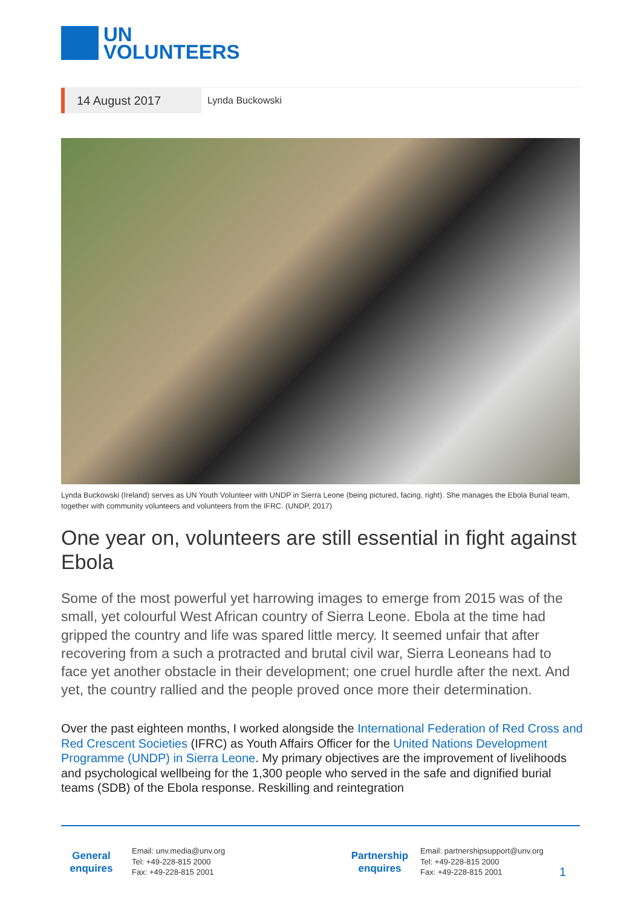UN
VOLUNTEERS
14 August 2017
Lynda Buckowski
Lynda Buckowski (Ireland) serves as UN Youth Volunteer with UNDP in Sierra Leone (being pictured, facing, right). She manages the Ebola Burial team, together with community volunteers and volunteers from the IFRC. (UNDP, 2017)
One year on, volunteers are still essential in fight against Ebola
Some of the most powerful yet harrowing images to emerge from 2015 was of the small, yet colourful West African country of Sierra Leone. Ebola at the time had gripped the country and life was spared little mercy. It seemed unfair that after recovering from a such a protracted and brutal civil war, Sierra Leoneans had to face yet another obstacle in their development; one cruel hurdle after the next. And yet, the country rallied and the people proved once more their determination.
Over the past eighteen months, I worked alongside the International Federation of Red Cross and Red Crescent Societies (IFRC) as Youth Affairs Officer for the United Nations Development Programme (UNDP) in Sierra Leone. My primary objectives are the improvement of livelihoods and psychological wellbeing for the 1,300 people who served in the safe and dignified burial teams (SDB) of the Ebola response. Reskilling and reintegration
General enquires
Email: unv.media@unv.org
Tel: +49-228-815 2000
Fax: +49-228-815 2001
Partnership enquires
Email: partnershipsupport@unv.org
Tel: +49-228-815 2000
Fax: +49-228-815 2001
1